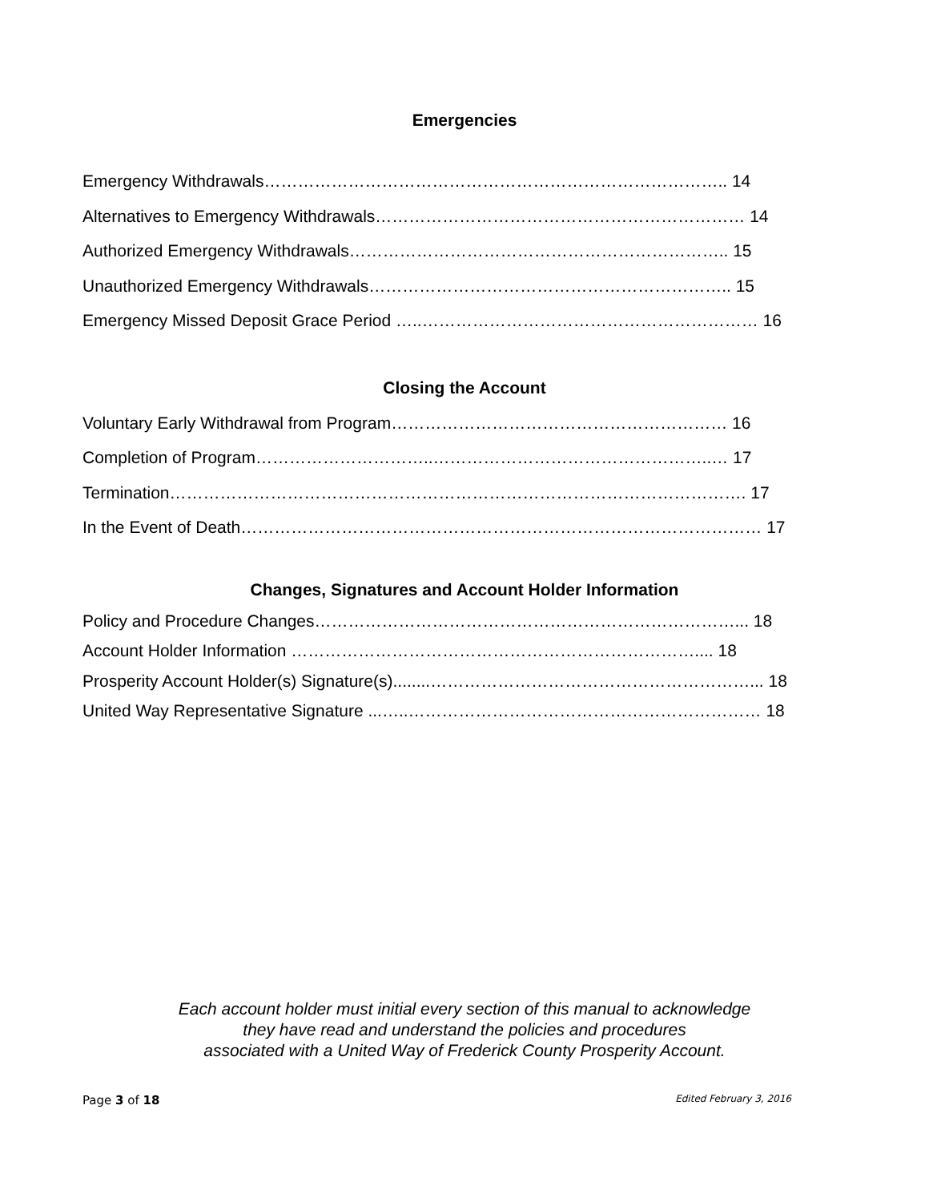Emergencies
Emergency Withdrawals……………………………………………………………………….. 14
Alternatives to Emergency Withdrawals………………………………………………………… 14
Authorized Emergency Withdrawals………………………………………………………….. 15
Unauthorized Emergency Withdrawals……………………………………………………….. 15
Emergency Missed Deposit Grace Period …..…………………………………………………… 16
Closing the Account
Voluntary Early Withdrawal from Program…………………………………………………… 16
Completion of Program…………………………..…………………………………………..… 17
Termination…………………………………………………………………………………………. 17
In the Event of Death………………………………………………………………………………… 17
Changes, Signatures and Account Holder Information
Policy and Procedure Changes…………………………………………………………………... 18
Account Holder Information ……………………………………………………………….... 18
Prosperity Account Holder(s) Signature(s)........…………………………………………………... 18
United Way Representative Signature ...…..……………………………………………………… 18
Each account holder must initial every section of this manual to acknowledge
they have read and understand the policies and procedures
associated with a United Way of Frederick County Prosperity Account.
Page 3 of 18 Edited February 3, 2016